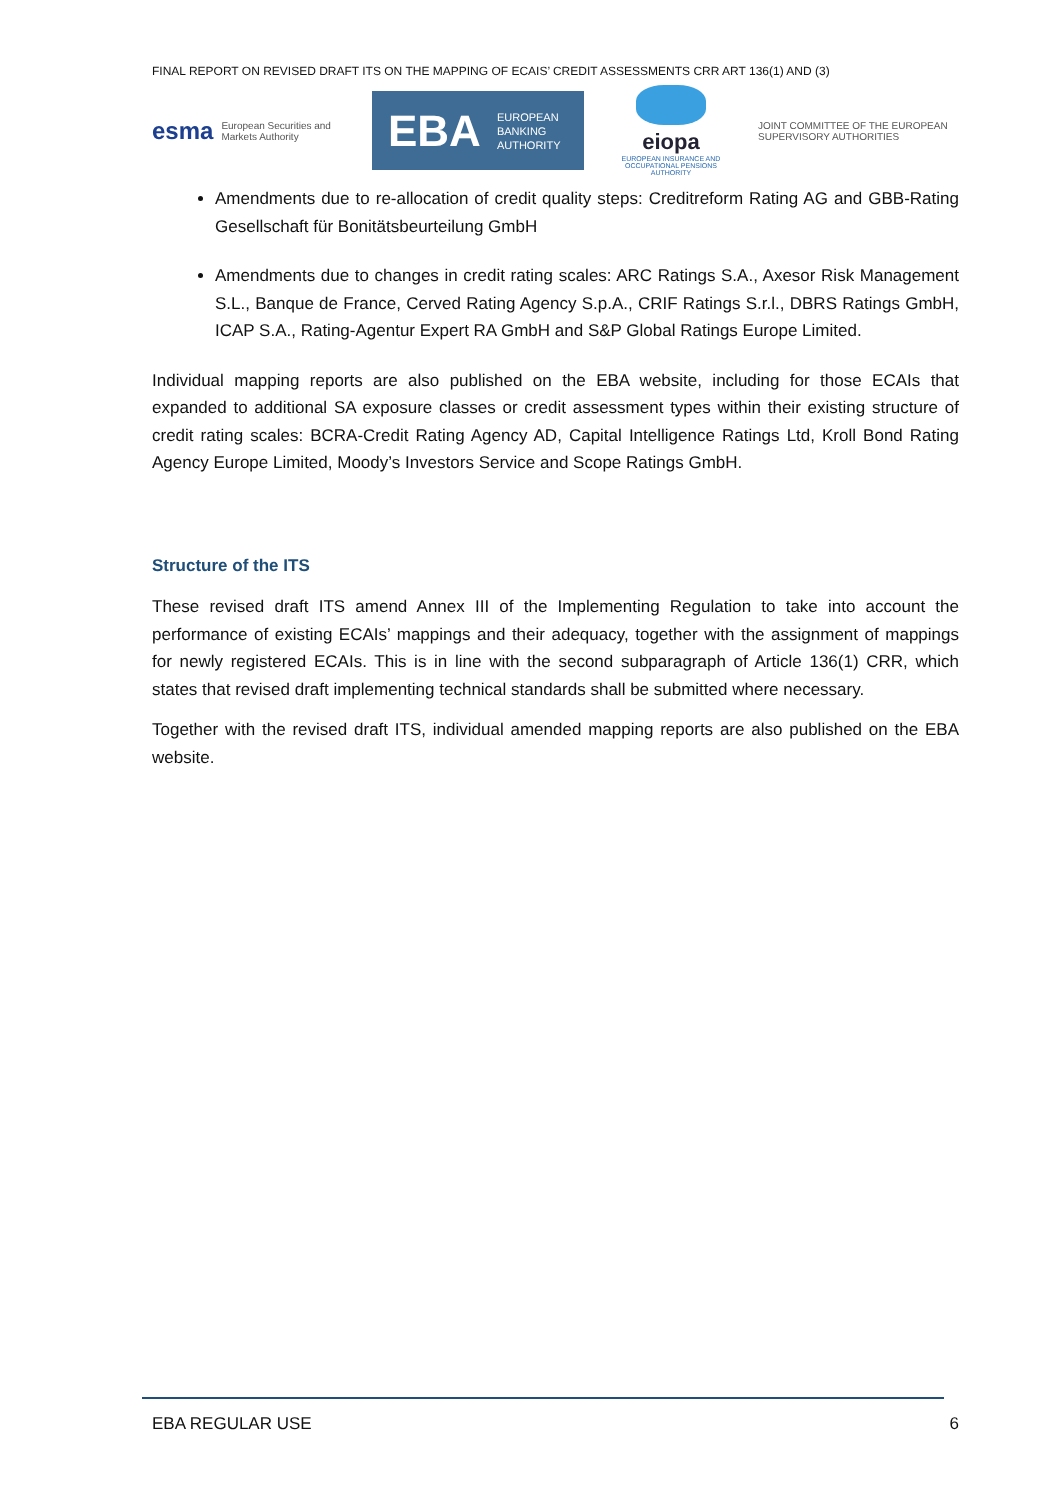FINAL REPORT ON REVISED DRAFT ITS ON THE MAPPING OF ECAIS’ CREDIT ASSESSMENTS CRR ART 136(1) AND (3)
esma European Securities and
Markets Authority
EBA EUROPEAN
BANKING
AUTHORITY
eiopa
EUROPEAN INSURANCE AND OCCUPATIONAL PENSIONS AUTHORITY
JOINT COMMITTEE OF THE EUROPEAN
SUPERVISORY AUTHORITIES
Amendments due to re-allocation of credit quality steps: Creditreform Rating AG and GBB-Rating Gesellschaft für Bonitätsbeurteilung GmbH
Amendments due to changes in credit rating scales: ARC Ratings S.A., Axesor Risk Management S.L., Banque de France, Cerved Rating Agency S.p.A., CRIF Ratings S.r.l., DBRS Ratings GmbH, ICAP S.A., Rating-Agentur Expert RA GmbH and S&P Global Ratings Europe Limited.
Individual mapping reports are also published on the EBA website, including for those ECAIs that expanded to additional SA exposure classes or credit assessment types within their existing structure of credit rating scales: BCRA-Credit Rating Agency AD, Capital Intelligence Ratings Ltd, Kroll Bond Rating Agency Europe Limited, Moody’s Investors Service and Scope Ratings GmbH.
Structure of the ITS
These revised draft ITS amend Annex III of the Implementing Regulation to take into account the performance of existing ECAIs’ mappings and their adequacy, together with the assignment of mappings for newly registered ECAIs. This is in line with the second subparagraph of Article 136(1) CRR, which states that revised draft implementing technical standards shall be submitted where necessary.
Together with the revised draft ITS, individual amended mapping reports are also published on the EBA website.
EBA REGULAR USE 6